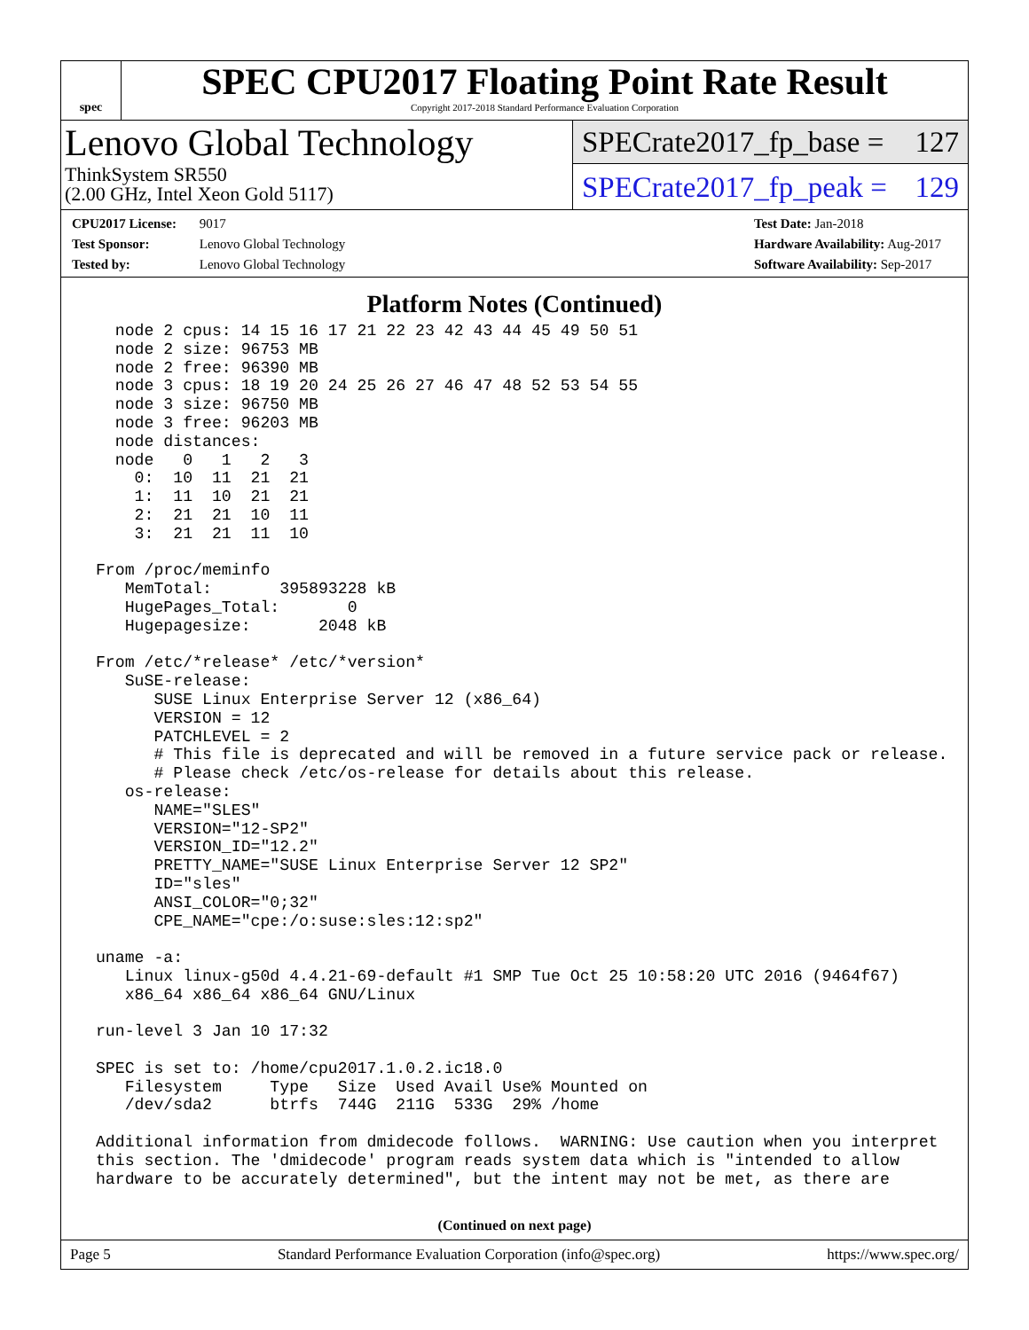spec
SPEC CPU2017 Floating Point Rate Result
Copyright 2017-2018 Standard Performance Evaluation Corporation
Lenovo Global Technology
ThinkSystem SR550
(2.00 GHz, Intel Xeon Gold 5117)
SPECrate2017_fp_base = 127
SPECrate2017_fp_peak = 129
CPU2017 License: 9017
Test Sponsor: Lenovo Global Technology
Tested by: Lenovo Global Technology
Test Date: Jan-2018
Hardware Availability: Aug-2017
Software Availability: Sep-2017
Platform Notes (Continued)
   node 2 cpus: 14 15 16 17 21 22 23 42 43 44 45 49 50 51
   node 2 size: 96753 MB
   node 2 free: 96390 MB
   node 3 cpus: 18 19 20 24 25 26 27 46 47 48 52 53 54 55
   node 3 size: 96750 MB
   node 3 free: 96203 MB
   node distances:
   node   0   1   2   3
     0:  10  11  21  21
     1:  11  10  21  21
     2:  21  21  10  11
     3:  21  21  11  10

 From /proc/meminfo
    MemTotal:       395893228 kB
    HugePages_Total:       0
    Hugepagesize:       2048 kB

 From /etc/*release* /etc/*version*
    SuSE-release:
       SUSE Linux Enterprise Server 12 (x86_64)
       VERSION = 12
       PATCHLEVEL = 2
       # This file is deprecated and will be removed in a future service pack or release.
       # Please check /etc/os-release for details about this release.
    os-release:
       NAME="SLES"
       VERSION="12-SP2"
       VERSION_ID="12.2"
       PRETTY_NAME="SUSE Linux Enterprise Server 12 SP2"
       ID="sles"
       ANSI_COLOR="0;32"
       CPE_NAME="cpe:/o:suse:sles:12:sp2"

 uname -a:
    Linux linux-g50d 4.4.21-69-default #1 SMP Tue Oct 25 10:58:20 UTC 2016 (9464f67)
    x86_64 x86_64 x86_64 GNU/Linux

 run-level 3 Jan 10 17:32

 SPEC is set to: /home/cpu2017.1.0.2.ic18.0
    Filesystem     Type   Size  Used Avail Use% Mounted on
    /dev/sda2      btrfs  744G  211G  533G  29% /home

 Additional information from dmidecode follows.  WARNING: Use caution when you interpret
 this section. The 'dmidecode' program reads system data which is "intended to allow
 hardware to be accurately determined", but the intent may not be met, as there are
(Continued on next page)
Page 5 Standard Performance Evaluation Corporation (info@spec.org) https://www.spec.org/